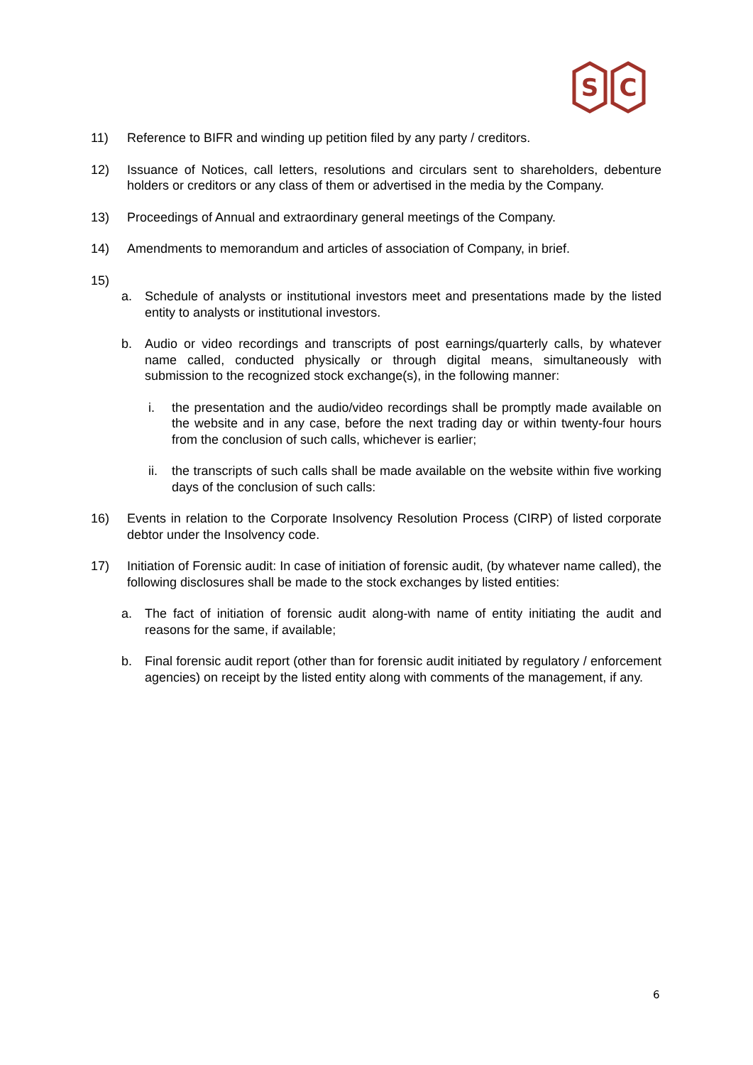S
C
11) Reference to BIFR and winding up petition filed by any party / creditors.
12) Issuance of Notices, call letters, resolutions and circulars sent to shareholders, debenture holders or creditors or any class of them or advertised in the media by the Company.
13) Proceedings of Annual and extraordinary general meetings of the Company.
14) Amendments to memorandum and articles of association of Company, in brief.
15)
a. Schedule of analysts or institutional investors meet and presentations made by the listed entity to analysts or institutional investors.
b. Audio or video recordings and transcripts of post earnings/quarterly calls, by whatever name called, conducted physically or through digital means, simultaneously with submission to the recognized stock exchange(s), in the following manner:
i. the presentation and the audio/video recordings shall be promptly made available on the website and in any case, before the next trading day or within twenty-four hours from the conclusion of such calls, whichever is earlier;
ii. the transcripts of such calls shall be made available on the website within five working days of the conclusion of such calls:
16) Events in relation to the Corporate Insolvency Resolution Process (CIRP) of listed corporate debtor under the Insolvency code.
17) Initiation of Forensic audit: In case of initiation of forensic audit, (by whatever name called), the following disclosures shall be made to the stock exchanges by listed entities:
a. The fact of initiation of forensic audit along-with name of entity initiating the audit and reasons for the same, if available;
b. Final forensic audit report (other than for forensic audit initiated by regulatory / enforcement agencies) on receipt by the listed entity along with comments of the management, if any.
6